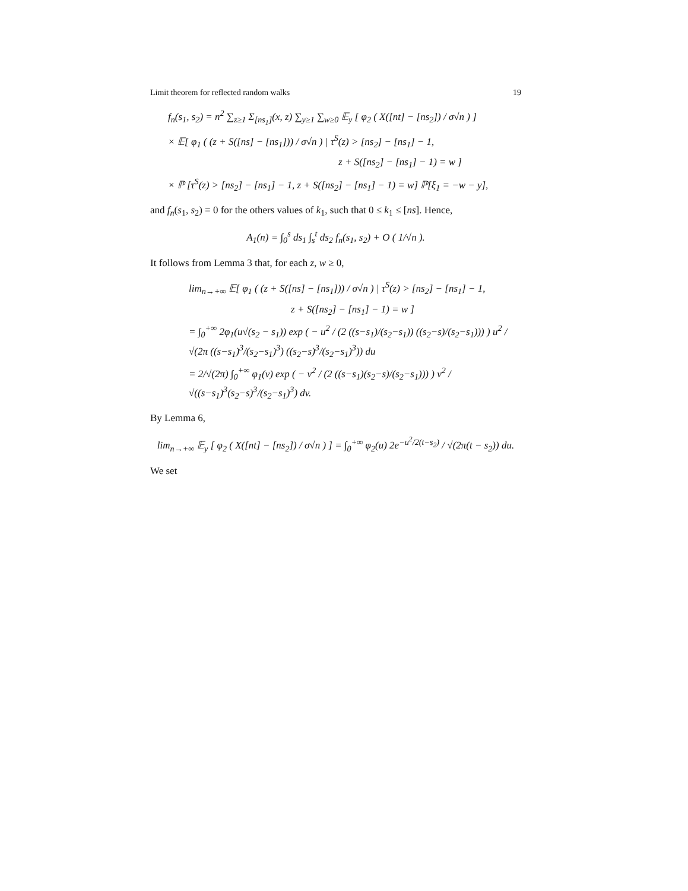Limit theorem for reflected random walks 19
f<sub>n</sub>(s<sub>1</sub>, s<sub>2</sub>) = n<sup>2</sup> ∑<sub>z≥1</sub> Σ<sub>[ns<sub>1</sub>]</sub>(x, z) ∑<sub>y≥1</sub> ∑<sub>w≥0</sub> 𝔼<sub>y</sub> [ φ<sub>2</sub> ( X([nt] − [ns<sub>2</sub>]) / σ√n ) ]
× 𝔼[ φ<sub>1</sub> ( (z + S([ns] − [ns<sub>1</sub>])) / σ√n ) | τ<sup>S</sup>(z) > [ns<sub>2</sub>] − [ns<sub>1</sub>] − 1,
z + S([ns<sub>2</sub>] − [ns<sub>1</sub>] − 1) = w ]
× ℙ [τ<sup>S</sup>(z) > [ns<sub>2</sub>] − [ns<sub>1</sub>] − 1, z + S([ns<sub>2</sub>] − [ns<sub>1</sub>] − 1) = w] ℙ[ξ<sub>1</sub> = −w − y],
and f<sub>n</sub>(s<sub>1</sub>, s<sub>2</sub>) = 0 for the others values of k<sub>1</sub>, such that 0 ≤ k<sub>1</sub> ≤ [ns]. Hence,
A<sub>1</sub>(n) = ∫<sub>0</sub><sup>s</sup> ds<sub>1</sub> ∫<sub>s</sub><sup>t</sup> ds<sub>2</sub> f<sub>n</sub>(s<sub>1</sub>, s<sub>2</sub>) + O ( 1/√n ).
It follows from Lemma 3 that, for each z, w ≥ 0,
lim<sub>n→+∞</sub> 𝔼[ φ<sub>1</sub> ( (z + S([ns] − [ns<sub>1</sub>])) / σ√n ) | τ<sup>S</sup>(z) > [ns<sub>2</sub>] − [ns<sub>1</sub>] − 1,
z + S([ns<sub>2</sub>] − [ns<sub>1</sub>] − 1) = w ]
= ∫<sub>0</sub><sup>+∞</sup> 2φ<sub>1</sub>(u√(s<sub>2</sub> − s<sub>1</sub>)) exp ( − u<sup>2</sup> / (2 ((s−s<sub>1</sub>)/(s<sub>2</sub>−s<sub>1</sub>)) ((s<sub>2</sub>−s)/(s<sub>2</sub>−s<sub>1</sub>))) ) u<sup>2</sup> / √(2π ((s−s<sub>1</sub>)<sup>3</sup>/(s<sub>2</sub>−s<sub>1</sub>)<sup>3</sup>) ((s<sub>2</sub>−s)<sup>3</sup>/(s<sub>2</sub>−s<sub>1</sub>)<sup>3</sup>)) du
= 2/√(2π) ∫<sub>0</sub><sup>+∞</sup> φ<sub>1</sub>(v) exp ( − v<sup>2</sup> / (2 ((s−s<sub>1</sub>)(s<sub>2</sub>−s)/(s<sub>2</sub>−s<sub>1</sub>))) ) v<sup>2</sup> / √((s−s<sub>1</sub>)<sup>3</sup>(s<sub>2</sub>−s)<sup>3</sup>/(s<sub>2</sub>−s<sub>1</sub>)<sup>3</sup>) dv.
By Lemma 6,
lim<sub>n→+∞</sub> 𝔼<sub>y</sub> [ φ<sub>2</sub> ( X([nt] − [ns<sub>2</sub>]) / σ√n ) ] = ∫<sub>0</sub><sup>+∞</sup> φ<sub>2</sub>(u) 2e<sup>−u<sup>2</sup>/2(t−s<sub>2</sub>)</sup> / √(2π(t − s<sub>2</sub>)) du.
We set